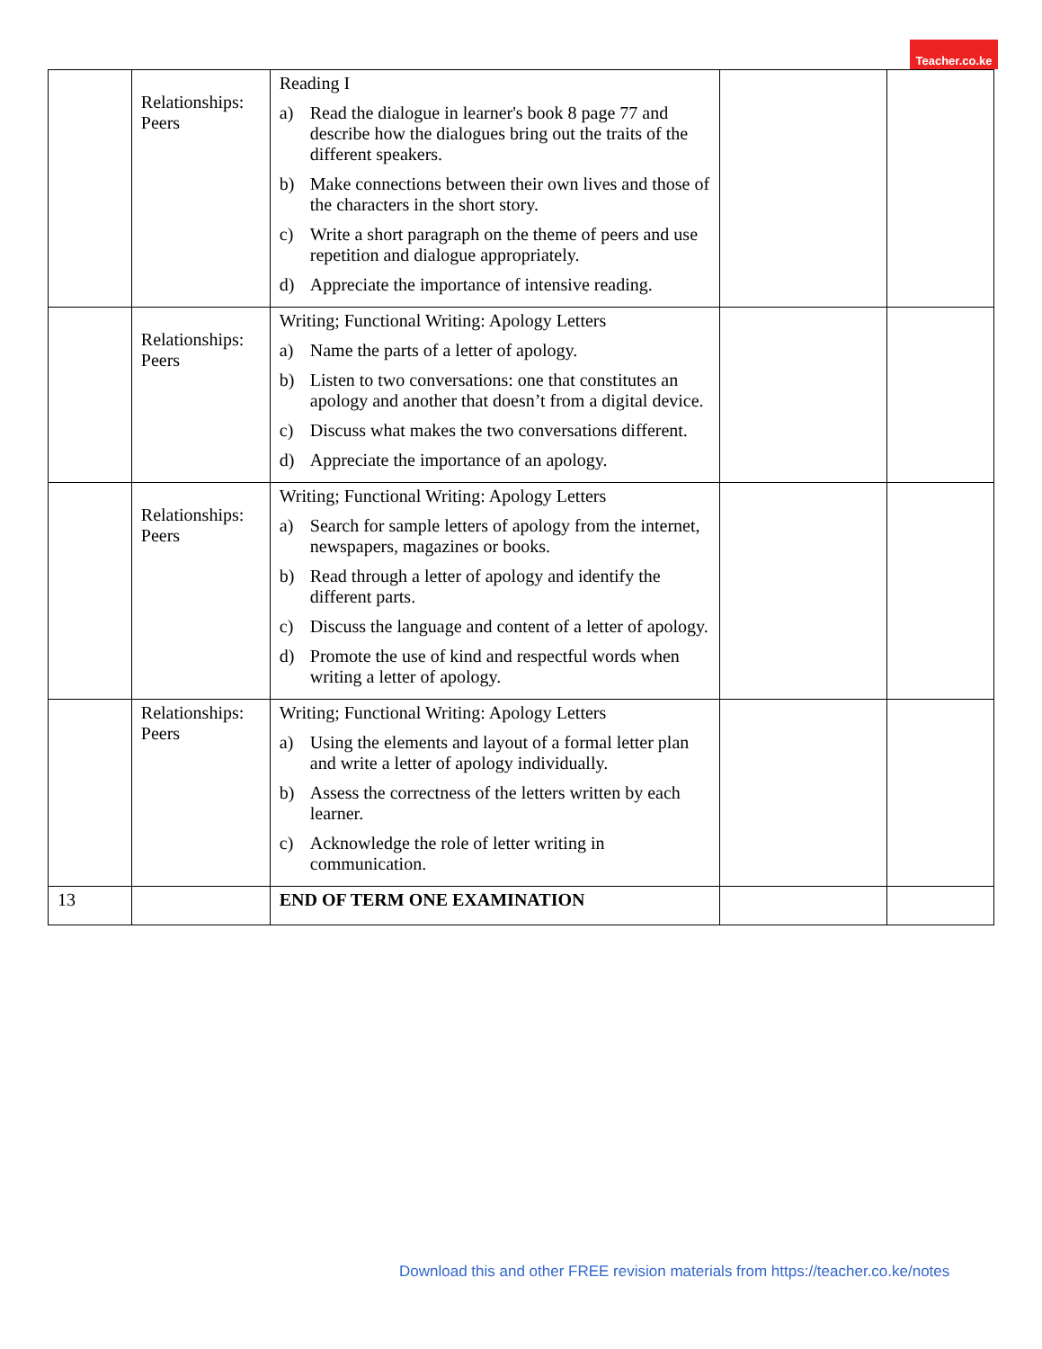Teacher.co.ke
| | Relationships: Peers | Reading I a) Read the dialogue in learner's book 8 page 77 and describe how the dialogues bring out the traits of the different speakers. b) Make connections between their own lives and those of the characters in the short story. c) Write a short paragraph on the theme of peers and use repetition and dialogue appropriately. d) Appreciate the importance of intensive reading. | | |
| | Relationships: Peers | Writing; Functional Writing: Apology Letters a) Name the parts of a letter of apology. b) Listen to two conversations: one that constitutes an apology and another that doesn’t from a digital device. c) Discuss what makes the two conversations different. d) Appreciate the importance of an apology. | | |
| | Relationships: Peers | Writing; Functional Writing: Apology Letters a) Search for sample letters of apology from the internet, newspapers, magazines or books. b) Read through a letter of apology and identify the different parts. c) Discuss the language and content of a letter of apology. d) Promote the use of kind and respectful words when writing a letter of apology. | | |
| | Relationships: Peers | Writing; Functional Writing: Apology Letters a) Using the elements and layout of a formal letter plan and write a letter of apology individually. b) Assess the correctness of the letters written by each learner. c) Acknowledge the role of letter writing in communication. | | |
| 13 | | END OF TERM ONE EXAMINATION | | |
Download this and other FREE revision materials from https://teacher.co.ke/notes